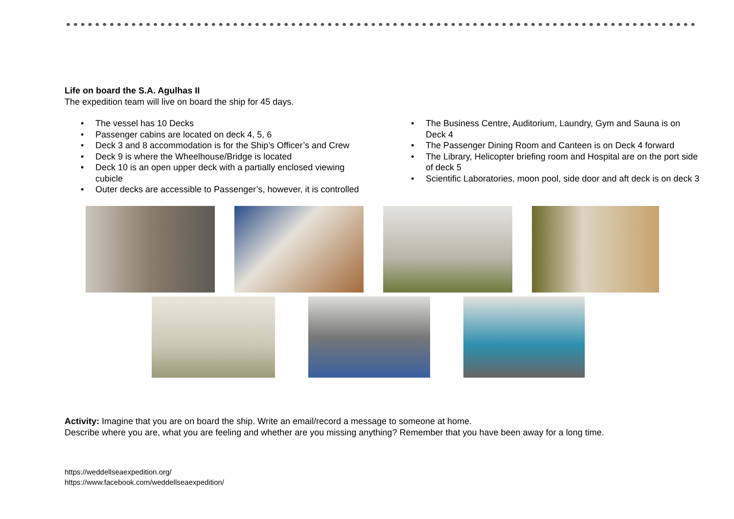Life on board the S.A. Agulhas II
The expedition team will live on board the ship for 45 days.
• The vessel has 10 Decks
• Passenger cabins are located on deck 4, 5, 6
• Deck 3 and 8 accommodation is for the Ship’s Officer’s and Crew
• Deck 9 is where the Wheelhouse/Bridge is located
• Deck 10 is an open upper deck with a partially enclosed viewing cubicle
• Outer decks are accessible to Passenger’s, however, it is controlled
• The Business Centre, Auditorium, Laundry, Gym and Sauna is on Deck 4
• The Passenger Dining Room and Canteen is on Deck 4 forward
• The Library, Helicopter briefing room and Hospital are on the port side of deck 5
• Scientific Laboratories, moon pool, side door and aft deck is on deck 3
Activity: Imagine that you are on board the ship. Write an email/record a message to someone at home.
Describe where you are, what you are feeling and whether are you missing anything? Remember that you have been away for a long time.
https://weddellseaexpedition.org/
https://www.facebook.com/weddellseaexpedition/